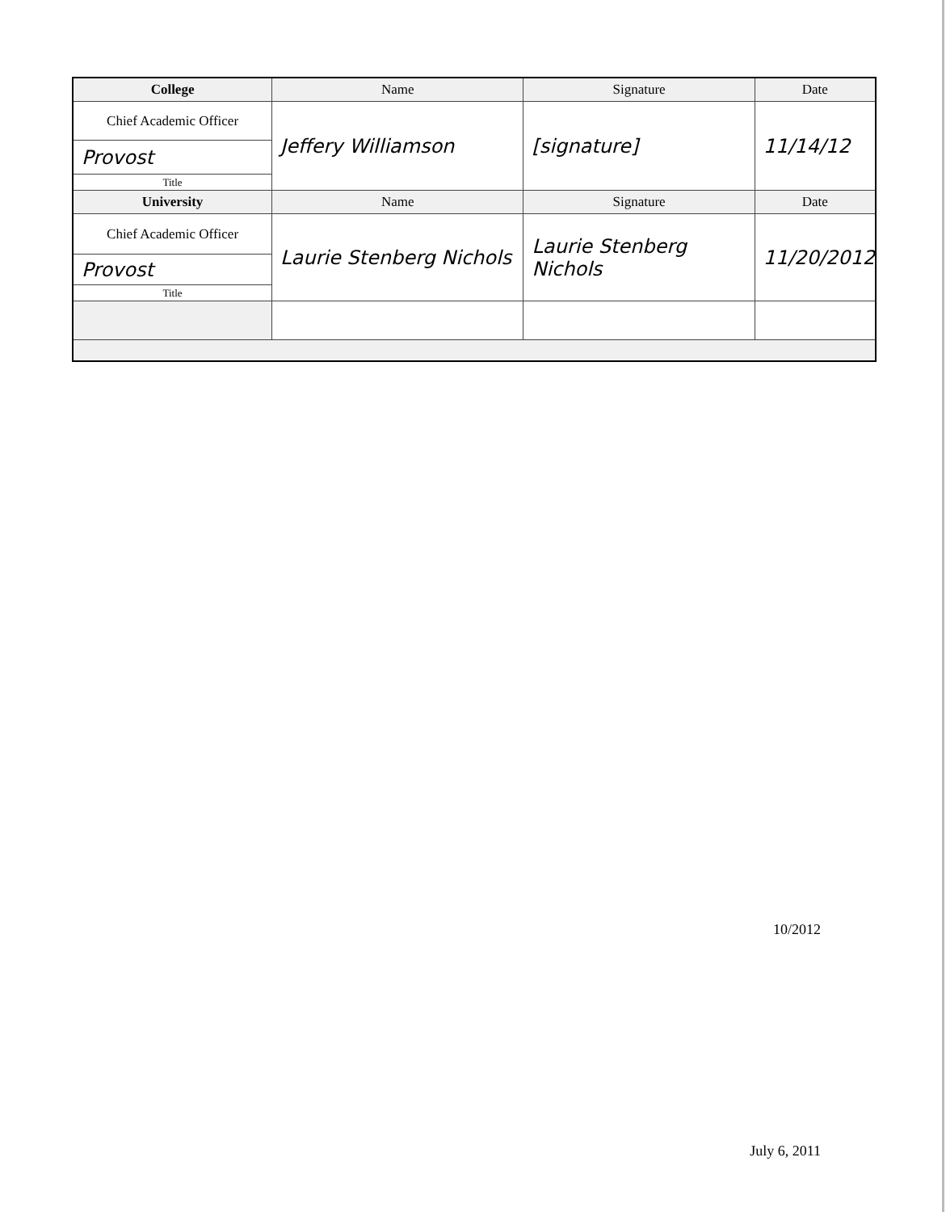| College | Name | Signature | Date |
| --- | --- | --- | --- |
| Chief Academic Officer | Jeffery Williamson | [signature] | 11/14/12 |
| Provost | | | |
| Title | | | |
| University | Name | Signature | Date |
| Chief Academic Officer | Laurie Stenberg Nichols | Laurie Stenberg Nichols | 11/20/2012 |
| Provost | | | |
| Title | | | |
10/2012
July 6, 2011